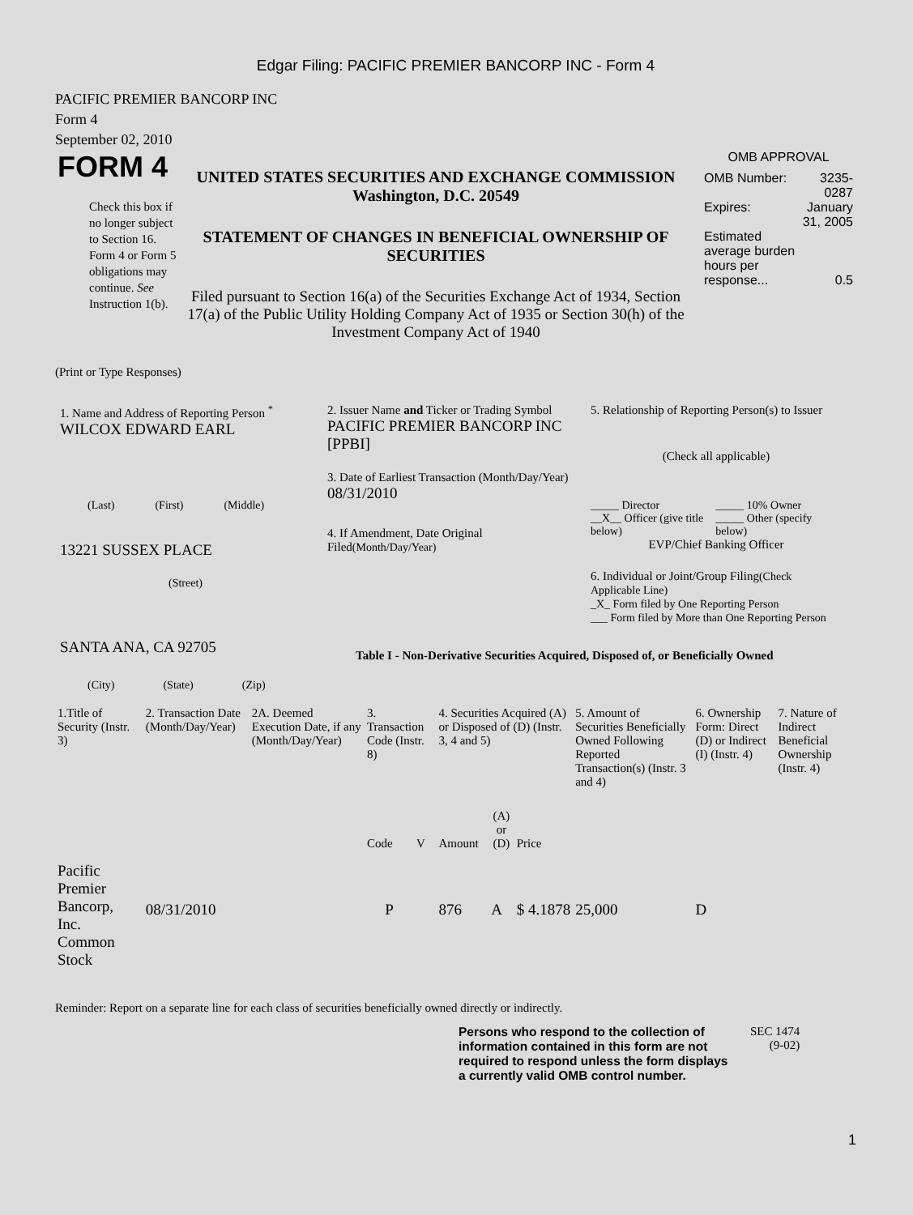Edgar Filing: PACIFIC PREMIER BANCORP INC - Form 4
PACIFIC PREMIER BANCORP INC
Form 4
September 02, 2010
FORM 4
Check this box if no longer subject to Section 16. Form 4 or Form 5 obligations may continue. See Instruction 1(b).
UNITED STATES SECURITIES AND EXCHANGE COMMISSION
Washington, D.C. 20549
STATEMENT OF CHANGES IN BENEFICIAL OWNERSHIP OF SECURITIES
Filed pursuant to Section 16(a) of the Securities Exchange Act of 1934, Section 17(a) of the Public Utility Holding Company Act of 1935 or Section 30(h) of the Investment Company Act of 1940
OMB APPROVAL
| OMB Number: | 3235-0287 |
| Expires: | January 31, 2005 |
| Estimated average burden hours per response... | 0.5 |
(Print or Type Responses)
1. Name and Address of Reporting Person <sup>*</sup>
WILCOX EDWARD EARL
(Last) (First) (Middle)
13221 SUSSEX PLACE
(Street)
SANTA ANA, CA 92705
(City) (State) (Zip)
2. Issuer Name and Ticker or Trading Symbol
PACIFIC PREMIER BANCORP INC [PPBI]
3. Date of Earliest Transaction (Month/Day/Year)
08/31/2010
4. If Amendment, Date Original Filed(Month/Day/Year)
5. Relationship of Reporting Person(s) to Issuer
(Check all applicable)
_____ Director
__X__ Officer (give title below)
_____ 10% Owner
_____ Other (specify below)
EVP/Chief Banking Officer
6. Individual or Joint/Group Filing(Check Applicable Line)
_X_ Form filed by One Reporting Person
___ Form filed by More than One Reporting Person
Table I - Non-Derivative Securities Acquired, Disposed of, or Beneficially Owned
| 1.Title of Security (Instr. 3) | 2. Transaction Date (Month/Day/Year) | 2A. Deemed Execution Date, if any (Month/Day/Year) | 3. Transaction Code (Instr. 8) | | 4. Securities Acquired (A) or Disposed of (D) (Instr. 3, 4 and 5) | | | 5. Amount of Securities Beneficially Owned Following Reported Transaction(s) (Instr. 3 and 4) | 6. Ownership Form: Direct (D) or Indirect (I) (Instr. 4) | 7. Nature of Indirect Beneficial Ownership (Instr. 4) |
| --- | --- | --- | --- | --- | --- | --- | --- | --- | --- | --- |
| | | | Code | V | Amount | (A) or (D) | Price | | | |
| Pacific Premier Bancorp, Inc. Common Stock | 08/31/2010 | | P | | 876 | A | $ 4.1878 | 25,000 | D | |
Reminder: Report on a separate line for each class of securities beneficially owned directly or indirectly.
Persons who respond to the collection of information contained in this form are not required to respond unless the form displays a currently valid OMB control number.
SEC 1474
(9-02)
1